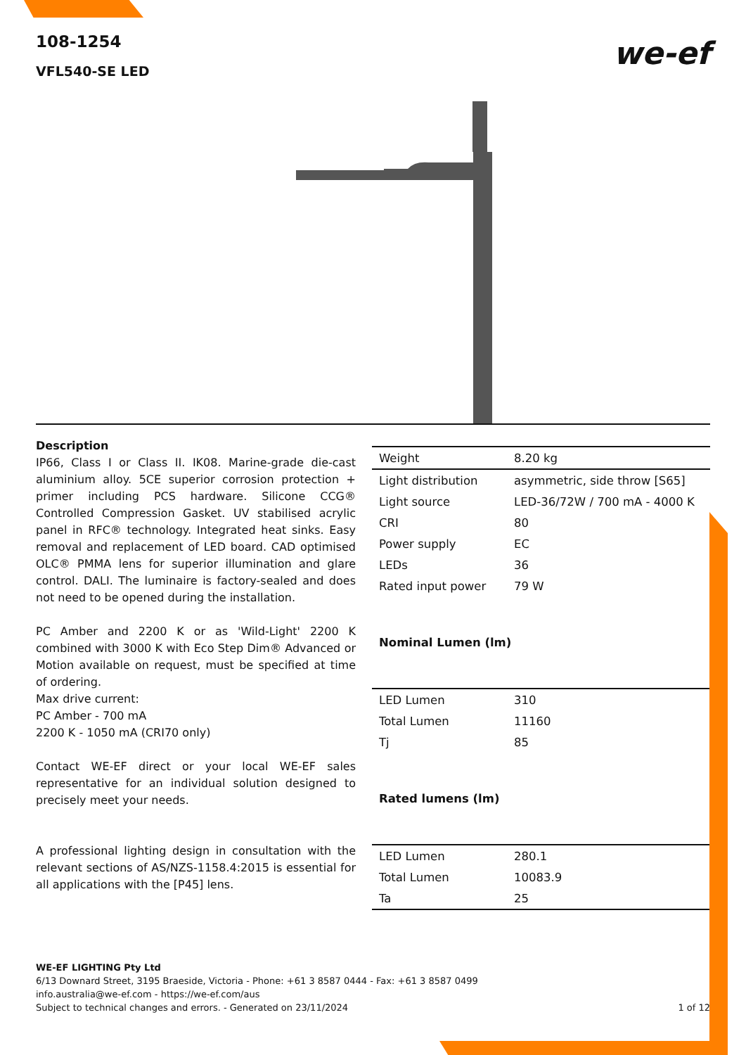108-1254
VFL540-SE LED
we-ef
Description
IP66, Class I or Class II. IK08. Marine-grade die-cast aluminium alloy. 5CE superior corrosion protection + primer including PCS hardware. Silicone CCG® Controlled Compression Gasket. UV stabilised acrylic panel in RFC® technology. Integrated heat sinks. Easy removal and replacement of LED board. CAD optimised OLC® PMMA lens for superior illumination and glare control. DALI. The luminaire is factory-sealed and does not need to be opened during the installation.
PC Amber and 2200 K or as 'Wild-Light' 2200 K combined with 3000 K with Eco Step Dim® Advanced or Motion available on request, must be specified at time of ordering.
Max drive current:
PC Amber - 700 mA
2200 K - 1050 mA (CRI70 only)
Contact WE-EF direct or your local WE-EF sales representative for an individual solution designed to precisely meet your needs.
A professional lighting design in consultation with the relevant sections of AS/NZS-1158.4:2015 is essential for all applications with the [P45] lens.
| Weight | 8.20 kg |
| Light distribution | asymmetric, side throw [S65] |
| Light source | LED-36/72W / 700 mA - 4000 K |
| CRI | 80 |
| Power supply | EC |
| LEDs | 36 |
| Rated input power | 79 W |
| Nominal Lumen (lm) | |
| LED Lumen | 310 |
| Total Lumen | 11160 |
| Tj | 85 |
| Rated lumens (lm) | |
| LED Lumen | 280.1 |
| Total Lumen | 10083.9 |
| Ta | 25 |
WE-EF LIGHTING Pty Ltd
6/13 Downard Street, 3195 Braeside, Victoria - Phone: +61 3 8587 0444 - Fax: +61 3 8587 0499
info.australia@we-ef.com - https://we-ef.com/aus
Subject to technical changes and errors. - Generated on 23/11/2024
1 of 12